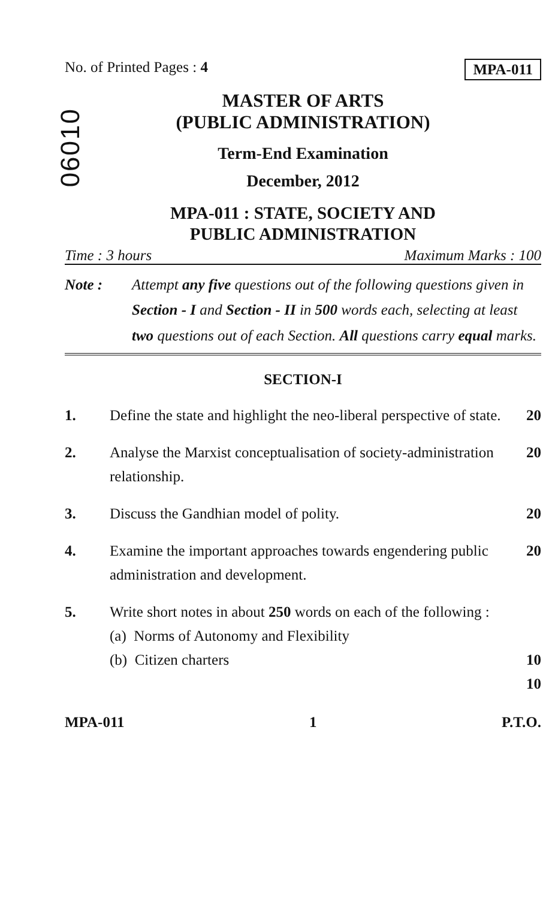No. of Printed Pages : 4 MPA-011
06010
MASTER OF ARTS
(PUBLIC ADMINISTRATION)
Term-End Examination
December, 2012
MPA-011 : STATE, SOCIETY AND
PUBLIC ADMINISTRATION
Time : 3 hours Maximum Marks : 100
Note : Attempt any five questions out of the following questions given in Section - I and Section - II in 500 words each, selecting at least two questions out of each Section. All questions carry equal marks.
SECTION-I
1. Define the state and highlight the neo-liberal perspective of state. 20
2. Analyse the Marxist conceptualisation of society-administration relationship. 20
3. Discuss the Gandhian model of polity. 20
4. Examine the important approaches towards engendering public administration and development. 20
5. Write short notes in about 250 words on each of the following :
(a) Norms of Autonomy and Flexibility
(b) Citizen charters
10
10
MPA-011 1 P.T.O.